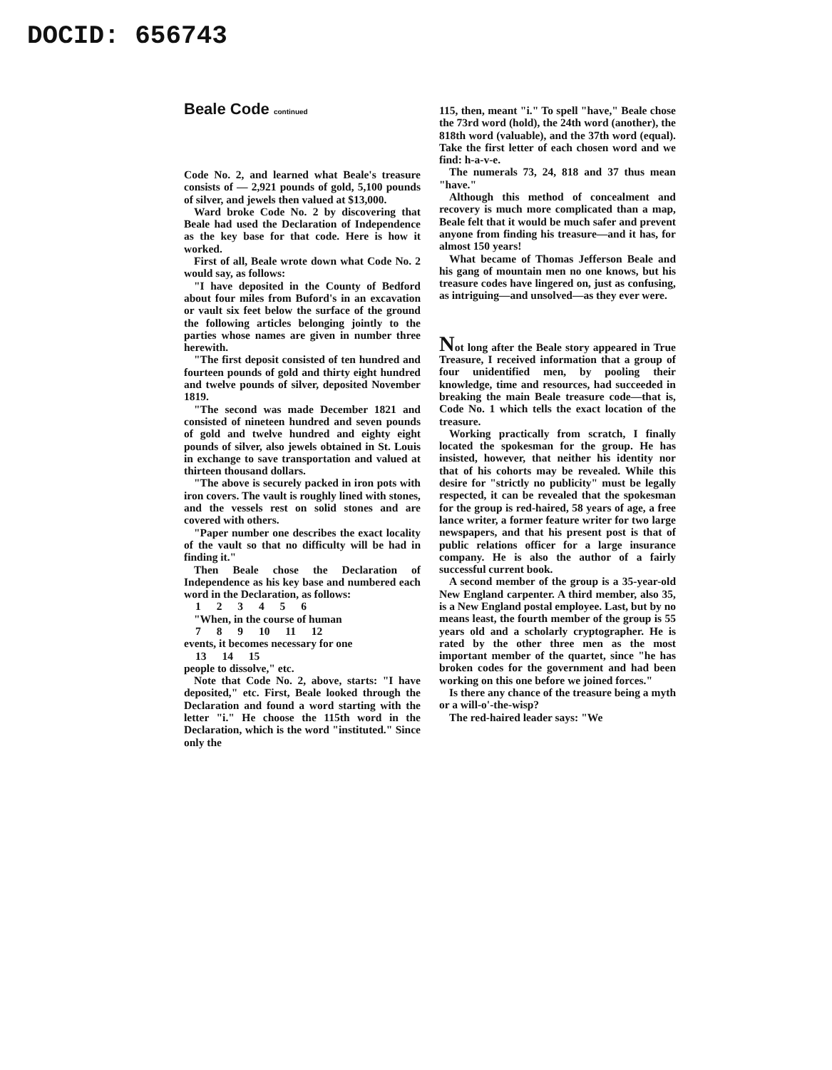DOCID: 656743
Beale Code continued
Code No. 2, and learned what Beale's treasure consists of — 2,921 pounds of gold, 5,100 pounds of silver, and jewels then valued at $13,000.
Ward broke Code No. 2 by discovering that Beale had used the Declaration of Independence as the key base for that code. Here is how it worked.
First of all, Beale wrote down what Code No. 2 would say, as follows:
"I have deposited in the County of Bedford about four miles from Buford's in an excavation or vault six feet below the surface of the ground the following articles belonging jointly to the parties whose names are given in number three herewith.
"The first deposit consisted of ten hundred and fourteen pounds of gold and thirty eight hundred and twelve pounds of silver, deposited November 1819.
"The second was made December 1821 and consisted of nineteen hundred and seven pounds of gold and twelve hundred and eighty eight pounds of silver, also jewels obtained in St. Louis in exchange to save transportation and valued at thirteen thousand dollars.
"The above is securely packed in iron pots with iron covers. The vault is roughly lined with stones, and the vessels rest on solid stones and are covered with others.
"Paper number one describes the exact locality of the vault so that no difficulty will be had in finding it."
Then Beale chose the Declaration of Independence as his key base and numbered each word in the Declaration, as follows:
1 2 3 4 5 6
"When, in the course of human
7 8 9 10 11 12
events, it becomes necessary for one
13 14 15
people to dissolve," etc.
Note that Code No. 2, above, starts: "I have deposited," etc. First, Beale looked through the Declaration and found a word starting with the letter "i." He choose the 115th word in the Declaration, which is the word "instituted." Since only the
115, then, meant "i." To spell "have," Beale chose the 73rd word (hold), the 24th word (another), the 818th word (valuable), and the 37th word (equal). Take the first letter of each chosen word and we find: h-a-v-e.
The numerals 73, 24, 818 and 37 thus mean "have."
Although this method of concealment and recovery is much more complicated than a map, Beale felt that it would be much safer and prevent anyone from finding his treasure—and it has, for almost 150 years!
What became of Thomas Jefferson Beale and his gang of mountain men no one knows, but his treasure codes have lingered on, just as confusing, as intriguing—and unsolved—as they ever were.
Not long after the Beale story appeared in True Treasure, I received information that a group of four unidentified men, by pooling their knowledge, time and resources, had succeeded in breaking the main Beale treasure code—that is, Code No. 1 which tells the exact location of the treasure.
Working practically from scratch, I finally located the spokesman for the group. He has insisted, however, that neither his identity nor that of his cohorts may be revealed. While this desire for "strictly no publicity" must be legally respected, it can be revealed that the spokesman for the group is red-haired, 58 years of age, a free lance writer, a former feature writer for two large newspapers, and that his present post is that of public relations officer for a large insurance company. He is also the author of a fairly successful current book.
A second member of the group is a 35-year-old New England carpenter. A third member, also 35, is a New England postal employee. Last, but by no means least, the fourth member of the group is 55 years old and a scholarly cryptographer. He is rated by the other three men as the most important member of the quartet, since "he has broken codes for the government and had been working on this one before we joined forces."
Is there any chance of the treasure being a myth or a will-o'-the-wisp?
The red-haired leader says: "We